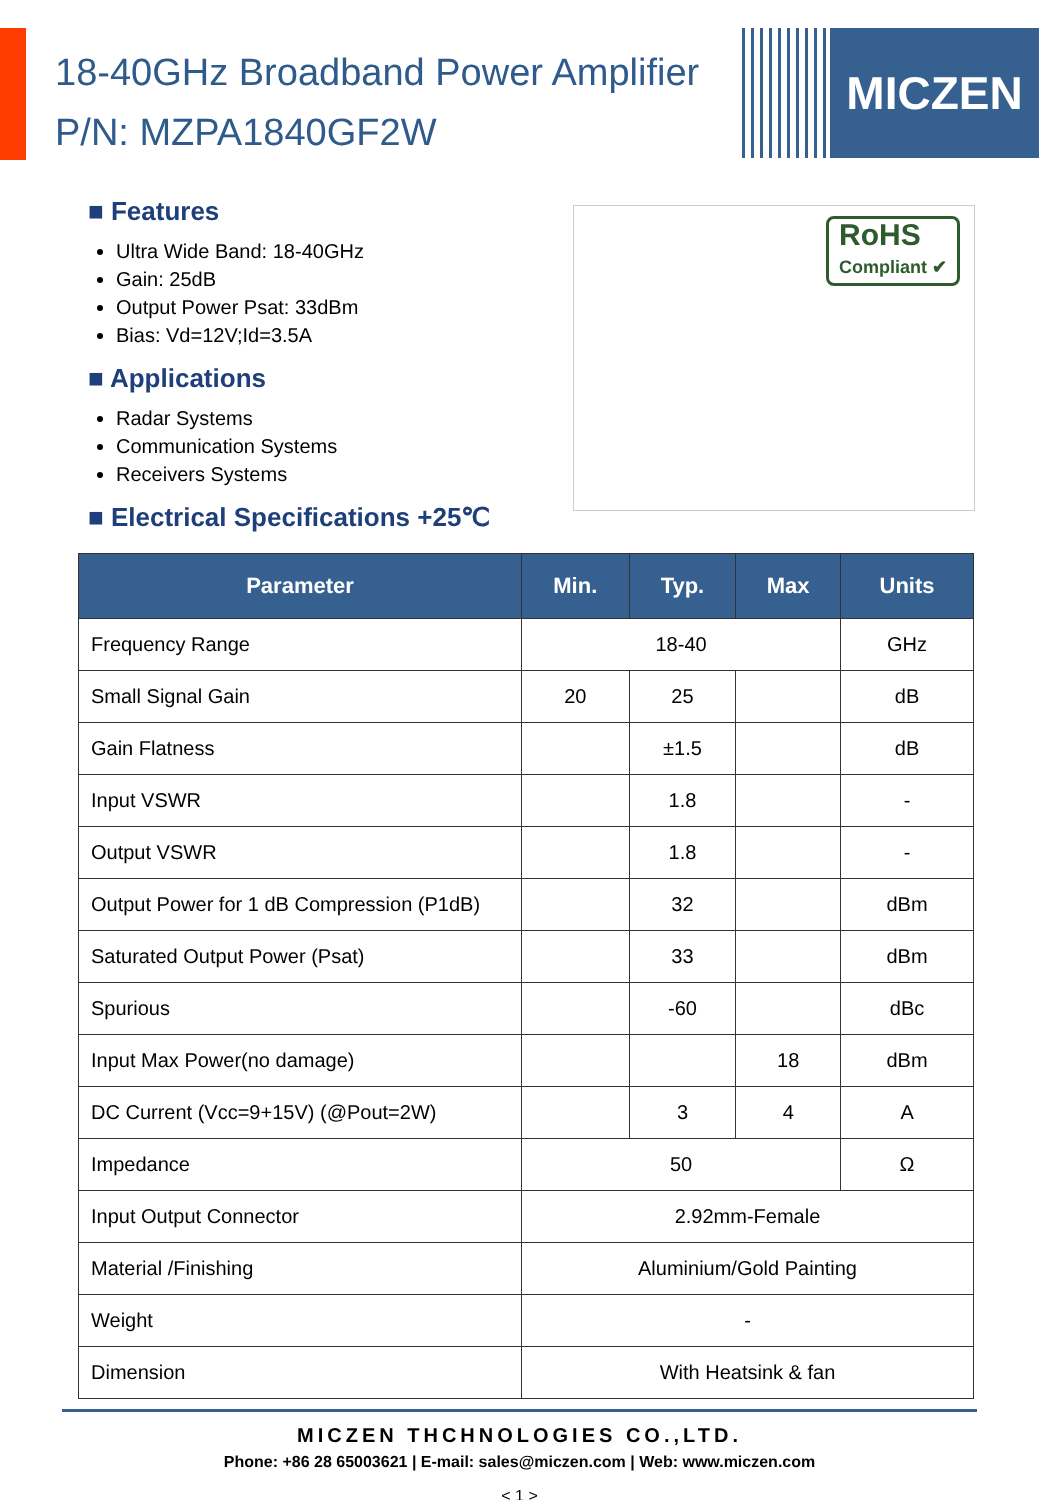MICZEN
18-40GHz Broadband Power Amplifier
P/N: MZPA1840GF2W
RoHS
Compliant ✔
■ Features
Ultra Wide Band: 18-40GHz
Gain: 25dB
Output Power Psat: 33dBm
Bias: Vd=12V;Id=3.5A
■ Applications
Radar Systems
Communication Systems
Receivers Systems
■ Electrical Specifications +25℃
| Parameter | Min. | Typ. | Max | Units |
| --- | --- | --- | --- | --- |
| Frequency Range | 18-40 | | | GHz |
| Small Signal Gain | 20 | 25 | | dB |
| Gain Flatness | | ±1.5 | | dB |
| Input VSWR | | 1.8 | | - |
| Output VSWR | | 1.8 | | - |
| Output Power for 1 dB Compression (P1dB) | | 32 | | dBm |
| Saturated Output Power (Psat) | | 33 | | dBm |
| Spurious | | -60 | | dBc |
| Input Max Power(no damage) | | | 18 | dBm |
| DC Current (Vcc=9+15V) (@Pout=2W) | | 3 | 4 | A |
| Impedance | 50 | | | Ω |
| Input Output Connector | 2.92mm-Female | | | |
| Material /Finishing | Aluminium/Gold Painting | | | |
| Weight | - | | | |
| Dimension | With Heatsink & fan | | | |
MICZEN THCHNOLOGIES CO.,LTD.
Phone: +86 28 65003621 | E-mail: sales@miczen.com | Web: www.miczen.com
< 1 >